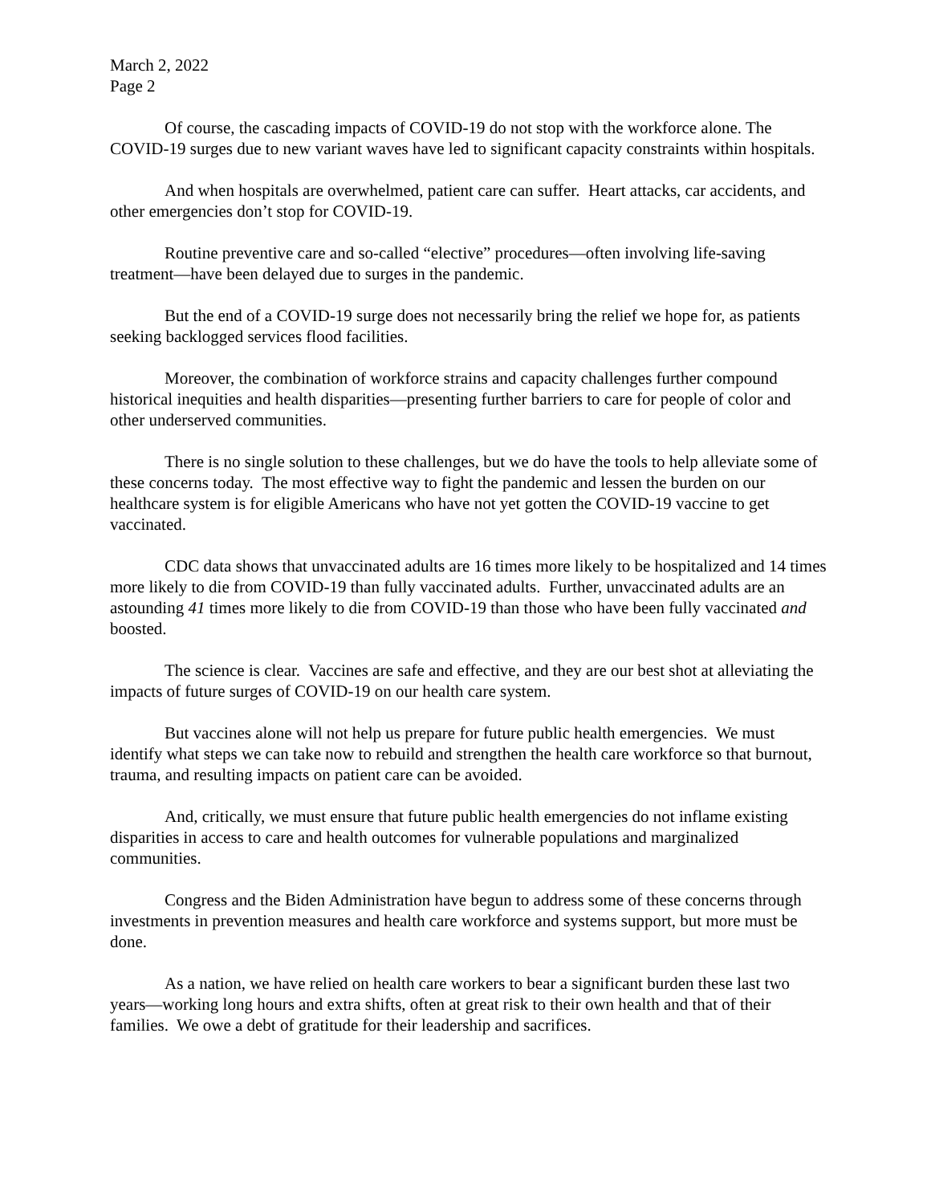March 2, 2022
Page 2
Of course, the cascading impacts of COVID-19 do not stop with the workforce alone. The COVID-19 surges due to new variant waves have led to significant capacity constraints within hospitals.
And when hospitals are overwhelmed, patient care can suffer. Heart attacks, car accidents, and other emergencies don’t stop for COVID-19.
Routine preventive care and so-called “elective” procedures—often involving life-saving treatment—have been delayed due to surges in the pandemic.
But the end of a COVID-19 surge does not necessarily bring the relief we hope for, as patients seeking backlogged services flood facilities.
Moreover, the combination of workforce strains and capacity challenges further compound historical inequities and health disparities—presenting further barriers to care for people of color and other underserved communities.
There is no single solution to these challenges, but we do have the tools to help alleviate some of these concerns today. The most effective way to fight the pandemic and lessen the burden on our healthcare system is for eligible Americans who have not yet gotten the COVID-19 vaccine to get vaccinated.
CDC data shows that unvaccinated adults are 16 times more likely to be hospitalized and 14 times more likely to die from COVID-19 than fully vaccinated adults. Further, unvaccinated adults are an astounding 41 times more likely to die from COVID-19 than those who have been fully vaccinated and boosted.
The science is clear. Vaccines are safe and effective, and they are our best shot at alleviating the impacts of future surges of COVID-19 on our health care system.
But vaccines alone will not help us prepare for future public health emergencies. We must identify what steps we can take now to rebuild and strengthen the health care workforce so that burnout, trauma, and resulting impacts on patient care can be avoided.
And, critically, we must ensure that future public health emergencies do not inflame existing disparities in access to care and health outcomes for vulnerable populations and marginalized communities.
Congress and the Biden Administration have begun to address some of these concerns through investments in prevention measures and health care workforce and systems support, but more must be done.
As a nation, we have relied on health care workers to bear a significant burden these last two years—working long hours and extra shifts, often at great risk to their own health and that of their families. We owe a debt of gratitude for their leadership and sacrifices.